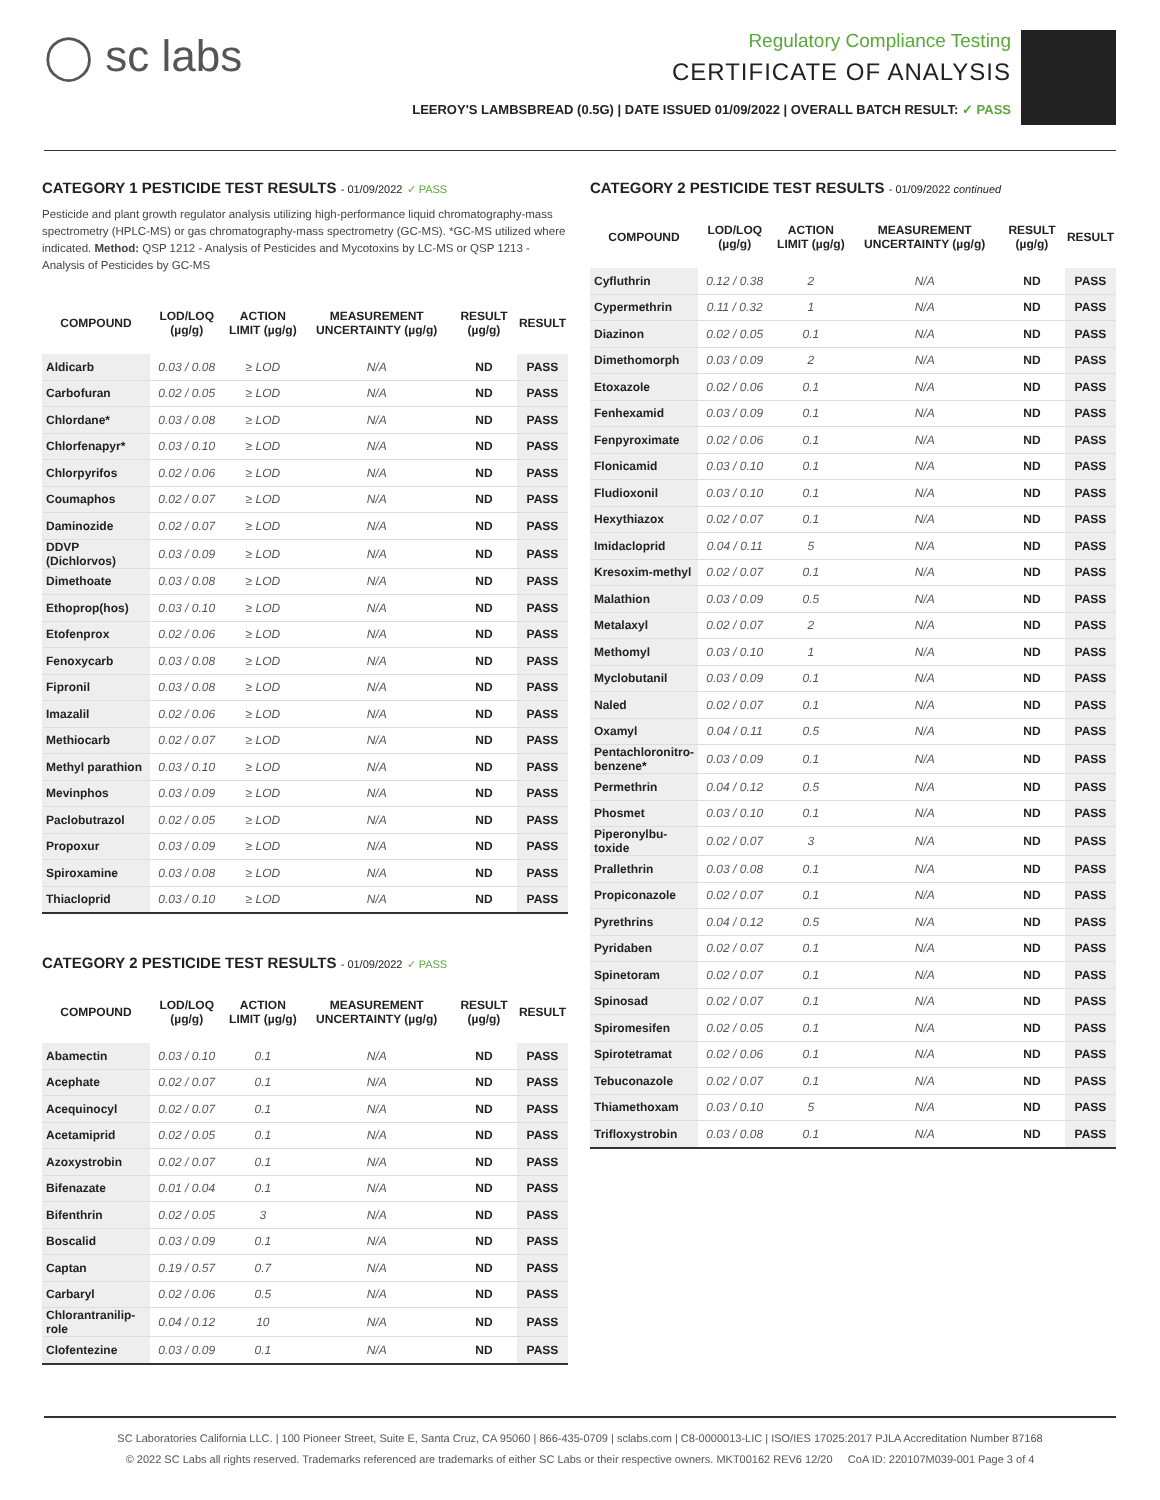◯ sc labs
Regulatory Compliance Testing
CERTIFICATE OF ANALYSIS
LEEROY'S LAMBSBREAD (0.5G) | DATE ISSUED 01/09/2022 | OVERALL BATCH RESULT: ✓ PASS
CATEGORY 1 PESTICIDE TEST RESULTS - 01/09/2022 ✓ PASS
Pesticide and plant growth regulator analysis utilizing high-performance liquid chromatography-mass spectrometry (HPLC-MS) or gas chromatography-mass spectrometry (GC-MS). *GC-MS utilized where indicated. Method: QSP 1212 - Analysis of Pesticides and Mycotoxins by LC-MS or QSP 1213 - Analysis of Pesticides by GC-MS
| COMPOUND | LOD/LOQ (µg/g) | ACTION LIMIT (µg/g) | MEASUREMENT UNCERTAINTY (µg/g) | RESULT (µg/g) | RESULT |
| --- | --- | --- | --- | --- | --- |
| Aldicarb | 0.03 / 0.08 | ≥ LOD | N/A | ND | PASS |
| Carbofuran | 0.02 / 0.05 | ≥ LOD | N/A | ND | PASS |
| Chlordane* | 0.03 / 0.08 | ≥ LOD | N/A | ND | PASS |
| Chlorfenapyr* | 0.03 / 0.10 | ≥ LOD | N/A | ND | PASS |
| Chlorpyrifos | 0.02 / 0.06 | ≥ LOD | N/A | ND | PASS |
| Coumaphos | 0.02 / 0.07 | ≥ LOD | N/A | ND | PASS |
| Daminozide | 0.02 / 0.07 | ≥ LOD | N/A | ND | PASS |
| DDVP (Dichlorvos) | 0.03 / 0.09 | ≥ LOD | N/A | ND | PASS |
| Dimethoate | 0.03 / 0.08 | ≥ LOD | N/A | ND | PASS |
| Ethoprop(hos) | 0.03 / 0.10 | ≥ LOD | N/A | ND | PASS |
| Etofenprox | 0.02 / 0.06 | ≥ LOD | N/A | ND | PASS |
| Fenoxycarb | 0.03 / 0.08 | ≥ LOD | N/A | ND | PASS |
| Fipronil | 0.03 / 0.08 | ≥ LOD | N/A | ND | PASS |
| Imazalil | 0.02 / 0.06 | ≥ LOD | N/A | ND | PASS |
| Methiocarb | 0.02 / 0.07 | ≥ LOD | N/A | ND | PASS |
| Methyl parathion | 0.03 / 0.10 | ≥ LOD | N/A | ND | PASS |
| Mevinphos | 0.03 / 0.09 | ≥ LOD | N/A | ND | PASS |
| Paclobutrazol | 0.02 / 0.05 | ≥ LOD | N/A | ND | PASS |
| Propoxur | 0.03 / 0.09 | ≥ LOD | N/A | ND | PASS |
| Spiroxamine | 0.03 / 0.08 | ≥ LOD | N/A | ND | PASS |
| Thiacloprid | 0.03 / 0.10 | ≥ LOD | N/A | ND | PASS |
CATEGORY 2 PESTICIDE TEST RESULTS - 01/09/2022 ✓ PASS
| COMPOUND | LOD/LOQ (µg/g) | ACTION LIMIT (µg/g) | MEASUREMENT UNCERTAINTY (µg/g) | RESULT (µg/g) | RESULT |
| --- | --- | --- | --- | --- | --- |
| Abamectin | 0.03 / 0.10 | 0.1 | N/A | ND | PASS |
| Acephate | 0.02 / 0.07 | 0.1 | N/A | ND | PASS |
| Acequinocyl | 0.02 / 0.07 | 0.1 | N/A | ND | PASS |
| Acetamiprid | 0.02 / 0.05 | 0.1 | N/A | ND | PASS |
| Azoxystrobin | 0.02 / 0.07 | 0.1 | N/A | ND | PASS |
| Bifenazate | 0.01 / 0.04 | 0.1 | N/A | ND | PASS |
| Bifenthrin | 0.02 / 0.05 | 3 | N/A | ND | PASS |
| Boscalid | 0.03 / 0.09 | 0.1 | N/A | ND | PASS |
| Captan | 0.19 / 0.57 | 0.7 | N/A | ND | PASS |
| Carbaryl | 0.02 / 0.06 | 0.5 | N/A | ND | PASS |
| Chlorantranilip-role | 0.04 / 0.12 | 10 | N/A | ND | PASS |
| Clofentezine | 0.03 / 0.09 | 0.1 | N/A | ND | PASS |
CATEGORY 2 PESTICIDE TEST RESULTS - 01/09/2022 continued
| COMPOUND | LOD/LOQ (µg/g) | ACTION LIMIT (µg/g) | MEASUREMENT UNCERTAINTY (µg/g) | RESULT (µg/g) | RESULT |
| --- | --- | --- | --- | --- | --- |
| Cyfluthrin | 0.12 / 0.38 | 2 | N/A | ND | PASS |
| Cypermethrin | 0.11 / 0.32 | 1 | N/A | ND | PASS |
| Diazinon | 0.02 / 0.05 | 0.1 | N/A | ND | PASS |
| Dimethomorph | 0.03 / 0.09 | 2 | N/A | ND | PASS |
| Etoxazole | 0.02 / 0.06 | 0.1 | N/A | ND | PASS |
| Fenhexamid | 0.03 / 0.09 | 0.1 | N/A | ND | PASS |
| Fenpyroximate | 0.02 / 0.06 | 0.1 | N/A | ND | PASS |
| Flonicamid | 0.03 / 0.10 | 0.1 | N/A | ND | PASS |
| Fludioxonil | 0.03 / 0.10 | 0.1 | N/A | ND | PASS |
| Hexythiazox | 0.02 / 0.07 | 0.1 | N/A | ND | PASS |
| Imidacloprid | 0.04 / 0.11 | 5 | N/A | ND | PASS |
| Kresoxim-methyl | 0.02 / 0.07 | 0.1 | N/A | ND | PASS |
| Malathion | 0.03 / 0.09 | 0.5 | N/A | ND | PASS |
| Metalaxyl | 0.02 / 0.07 | 2 | N/A | ND | PASS |
| Methomyl | 0.03 / 0.10 | 1 | N/A | ND | PASS |
| Myclobutanil | 0.03 / 0.09 | 0.1 | N/A | ND | PASS |
| Naled | 0.02 / 0.07 | 0.1 | N/A | ND | PASS |
| Oxamyl | 0.04 / 0.11 | 0.5 | N/A | ND | PASS |
| Pentachloronitro-benzene* | 0.03 / 0.09 | 0.1 | N/A | ND | PASS |
| Permethrin | 0.04 / 0.12 | 0.5 | N/A | ND | PASS |
| Phosmet | 0.03 / 0.10 | 0.1 | N/A | ND | PASS |
| Piperonylbu-toxide | 0.02 / 0.07 | 3 | N/A | ND | PASS |
| Prallethrin | 0.03 / 0.08 | 0.1 | N/A | ND | PASS |
| Propiconazole | 0.02 / 0.07 | 0.1 | N/A | ND | PASS |
| Pyrethrins | 0.04 / 0.12 | 0.5 | N/A | ND | PASS |
| Pyridaben | 0.02 / 0.07 | 0.1 | N/A | ND | PASS |
| Spinetoram | 0.02 / 0.07 | 0.1 | N/A | ND | PASS |
| Spinosad | 0.02 / 0.07 | 0.1 | N/A | ND | PASS |
| Spiromesifen | 0.02 / 0.05 | 0.1 | N/A | ND | PASS |
| Spirotetramat | 0.02 / 0.06 | 0.1 | N/A | ND | PASS |
| Tebuconazole | 0.02 / 0.07 | 0.1 | N/A | ND | PASS |
| Thiamethoxam | 0.03 / 0.10 | 5 | N/A | ND | PASS |
| Trifloxystrobin | 0.03 / 0.08 | 0.1 | N/A | ND | PASS |
SC Laboratories California LLC. | 100 Pioneer Street, Suite E, Santa Cruz, CA 95060 | 866-435-0709 | sclabs.com | C8-0000013-LIC | ISO/IES 17025:2017 PJLA Accreditation Number 87168
© 2022 SC Labs all rights reserved. Trademarks referenced are trademarks of either SC Labs or their respective owners. MKT00162 REV6 12/20 CoA ID: 220107M039-001 Page 3 of 4